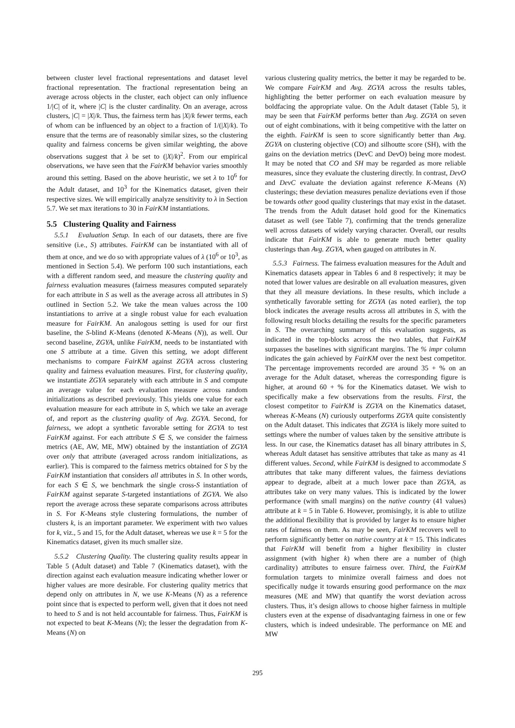between cluster level fractional representations and dataset level fractional representation. The fractional representation being an average across objects in the cluster, each object can only influence 1/|C| of it, where |C| is the cluster cardinality. On an average, across clusters, |C| = |X|/k. Thus, the fairness term has |X|/k fewer terms, each of whom can be influenced by an object to a fraction of 1/(|X|/k). To ensure that the terms are of reasonably similar sizes, so the clustering quality and fairness concerns be given similar weighting, the above observations suggest that λ be set to (|X|/k)<sup>2</sup>. From our empirical observations, we have seen that the FairKM behavior varies smoothly around this setting. Based on the above heuristic, we set λ to 10<sup>6</sup> for the Adult dataset, and 10<sup>3</sup> for the Kinematics dataset, given their respective sizes. We will empirically analyze sensitivity to λ in Section 5.7. We set max iterations to 30 in FairKM instantiations.
5.5 Clustering Quality and Fairness
5.5.1 Evaluation Setup. In each of our datasets, there are five sensitive (i.e., S) attributes. FairKM can be instantiated with all of them at once, and we do so with appropriate values of λ (10<sup>6</sup> or 10<sup>3</sup>, as mentioned in Section 5.4). We perform 100 such instantiations, each with a different random seed, and measure the clustering quality and fairness evaluation measures (fairness measures computed separately for each attribute in S as well as the average across all attributes in S) outlined in Section 5.2. We take the mean values across the 100 instantiations to arrive at a single robust value for each evaluation measure for FairKM. An analogous setting is used for our first baseline, the S-blind K-Means (denoted K-Means (N)), as well. Our second baseline, ZGYA, unlike FairKM, needs to be instantiated with one S attribute at a time. Given this setting, we adopt different mechanisms to compare FairKM against ZGYA across clustering quality and fairness evaluation measures. First, for clustering quality, we instantiate ZGYA separately with each attribute in S and compute an average value for each evaluation measure across random initializations as described previously. This yields one value for each evaluation measure for each attribute in S, which we take an average of, and report as the clustering quality of Avg. ZGYA. Second, for fairness, we adopt a synthetic favorable setting for ZGYA to test FairKM against. For each attribute S ∈ S, we consider the fairness metrics (AE, AW, ME, MW) obtained by the instantiation of ZGYA over only that attribute (averaged across random initializations, as earlier). This is compared to the fairness metrics obtained for S by the FairKM instantiation that considers all attributes in S. In other words, for each S ∈ S, we benchmark the single cross-S instantiation of FairKM against separate S-targeted instantiations of ZGYA. We also report the average across these separate comparisons across attributes in S. For K-Means style clustering formulations, the number of clusters k, is an important parameter. We experiment with two values for k, viz., 5 and 15, for the Adult dataset, whereas we use k = 5 for the Kinematics dataset, given its much smaller size.
5.5.2 Clustering Quality. The clustering quality results appear in Table 5 (Adult dataset) and Table 7 (Kinematics dataset), with the direction against each evaluation measure indicating whether lower or higher values are more desirable. For clustering quality metrics that depend only on attributes in N, we use K-Means (N) as a reference point since that is expected to perform well, given that it does not need to heed to S and is not held accountable for fairness. Thus, FairKM is not expected to beat K-Means (N); the lesser the degradation from K-Means (N) on
various clustering quality metrics, the better it may be regarded to be. We compare FairKM and Avg. ZGYA across the results tables, highlighting the better performer on each evaluation measure by boldfacing the appropriate value. On the Adult dataset (Table 5), it may be seen that FairKM performs better than Avg. ZGYA on seven out of eight combinations, with it being competitive with the latter on the eighth. FairKM is seen to score significantly better than Avg. ZGYA on clustering objective (CO) and silhoutte score (SH), with the gains on the deviation metrics (DevC and DevO) being more modest. It may be noted that CO and SH may be regarded as more reliable measures, since they evaluate the clustering directly. In contrast, DevO and DevC evaluate the deviation against reference K-Means (N) clusterings; these deviation measures penalize deviations even if those be towards other good quality clusterings that may exist in the dataset. The trends from the Adult dataset hold good for the Kinematics dataset as well (see Table 7), confirming that the trends generalize well across datasets of widely varying character. Overall, our results indicate that FairKM is able to generate much better quality clusterings than Avg. ZGYA, when gauged on attributes in N.
5.5.3 Fairness. The fairness evaluation measures for the Adult and Kinematics datasets appear in Tables 6 and 8 respectively; it may be noted that lower values are desirable on all evaluation measures, given that they all measure deviations. In these results, which include a synthetically favorable setting for ZGYA (as noted earlier), the top block indicates the average results across all attributes in S, with the following result blocks detailing the results for the specific parameters in S. The overarching summary of this evaluation suggests, as indicated in the top-blocks across the two tables, that FairKM surpasses the baselines with significant margins. The % impr column indicates the gain achieved by FairKM over the next best competitor. The percentage improvements recorded are around 35 + % on an average for the Adult dataset, whereas the corresponding figure is higher, at around 60 + % for the Kinematics dataset. We wish to specifically make a few observations from the results. First, the closest competitor to FairKM is ZGYA on the Kinematics dataset, whereas K-Means (N) curiously outperforms ZGYA quite consistently on the Adult dataset. This indicates that ZGYA is likely more suited to settings where the number of values taken by the sensitive attribute is less. In our case, the Kinematics dataset has all binary attributes in S, whereas Adult dataset has sensitive attributes that take as many as 41 different values. Second, while FairKM is designed to accommodate S attributes that take many different values, the fairness deviations appear to degrade, albeit at a much lower pace than ZGYA, as attributes take on very many values. This is indicated by the lower performance (with small margins) on the native country (41 values) attribute at k = 5 in Table 6. However, promisingly, it is able to utilize the additional flexibility that is provided by larger ks to ensure higher rates of fairness on them. As may be seen, FairKM recovers well to perform significantly better on native country at k = 15. This indicates that FairKM will benefit from a higher flexibility in cluster assignment (with higher k) when there are a number of (high cardinality) attributes to ensure fairness over. Third, the FairKM formulation targets to minimize overall fairness and does not specifically nudge it towards ensuring good performance on the max measures (ME and MW) that quantify the worst deviation across clusters. Thus, it’s design allows to choose higher fairness in multiple clusters even at the expense of disadvantaging fairness in one or few clusters, which is indeed undesirable. The performance on ME and MW
295